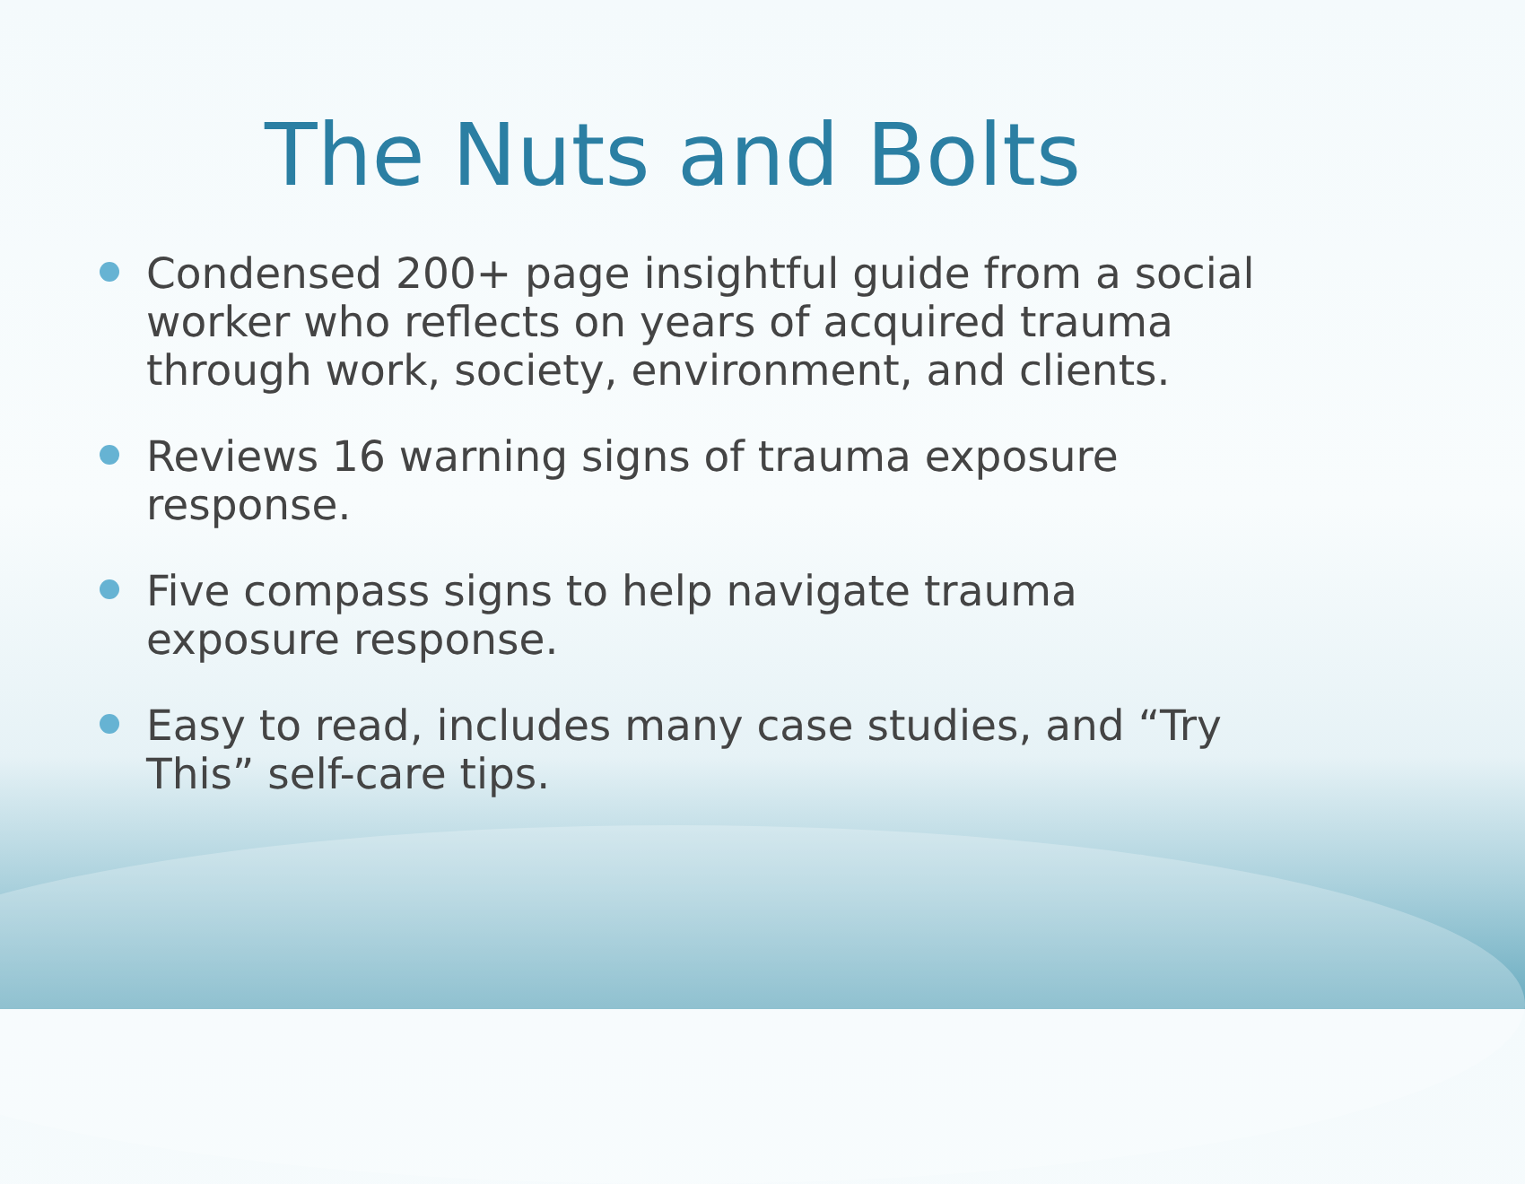The Nuts and Bolts
Condensed 200+ page insightful guide from a social worker who reflects on years of acquired trauma through work, society, environment, and clients.
Reviews 16 warning signs of trauma exposure response.
Five compass signs to help navigate trauma exposure response.
Easy to read, includes many case studies, and “Try This” self-care tips.